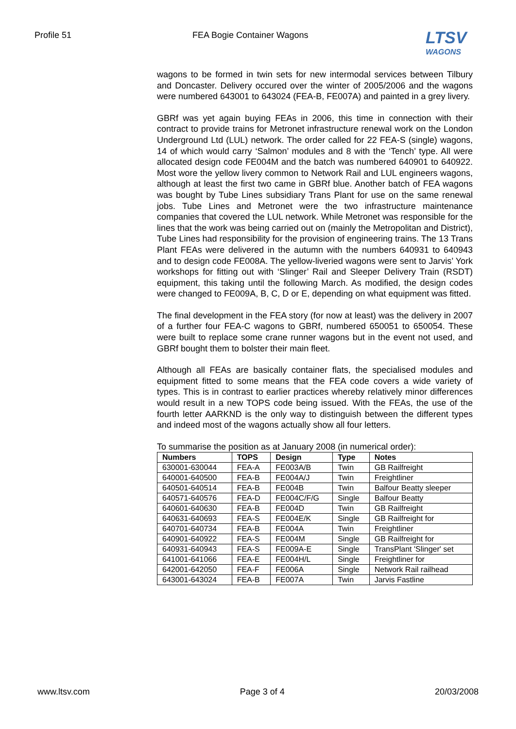Profile 51 FEA Bogie Container Wagons
LTSV
WAGONS
wagons to be formed in twin sets for new intermodal services between Tilbury and Doncaster. Delivery occured over the winter of 2005/2006 and the wagons were numbered 643001 to 643024 (FEA-B, FE007A) and painted in a grey livery.
GBRf was yet again buying FEAs in 2006, this time in connection with their contract to provide trains for Metronet infrastructure renewal work on the London Underground Ltd (LUL) network. The order called for 22 FEA-S (single) wagons, 14 of which would carry ‘Salmon’ modules and 8 with the ‘Tench’ type. All were allocated design code FE004M and the batch was numbered 640901 to 640922. Most wore the yellow livery common to Network Rail and LUL engineers wagons, although at least the first two came in GBRf blue. Another batch of FEA wagons was bought by Tube Lines subsidiary Trans Plant for use on the same renewal jobs. Tube Lines and Metronet were the two infrastructure maintenance companies that covered the LUL network. While Metronet was responsible for the lines that the work was being carried out on (mainly the Metropolitan and District), Tube Lines had responsibility for the provision of engineering trains. The 13 Trans Plant FEAs were delivered in the autumn with the numbers 640931 to 640943 and to design code FE008A. The yellow-liveried wagons were sent to Jarvis’ York workshops for fitting out with ‘Slinger’ Rail and Sleeper Delivery Train (RSDT) equipment, this taking until the following March. As modified, the design codes were changed to FE009A, B, C, D or E, depending on what equipment was fitted.
The final development in the FEA story (for now at least) was the delivery in 2007 of a further four FEA-C wagons to GBRf, numbered 650051 to 650054. These were built to replace some crane runner wagons but in the event not used, and GBRf bought them to bolster their main fleet.
Although all FEAs are basically container flats, the specialised modules and equipment fitted to some means that the FEA code covers a wide variety of types. This is in contrast to earlier practices whereby relatively minor differences would result in a new TOPS code being issued. With the FEAs, the use of the fourth letter AARKND is the only way to distinguish between the different types and indeed most of the wagons actually show all four letters.
To summarise the position as at January 2008 (in numerical order):
| Numbers | TOPS | Design | Type | Notes |
| --- | --- | --- | --- | --- |
| 630001-630044 | FEA-A | FE003A/B | Twin | GB Railfreight |
| 640001-640500 | FEA-B | FE004A/J | Twin | Freightliner |
| 640501-640514 | FEA-B | FE004B | Twin | Balfour Beatty sleeper |
| 640571-640576 | FEA-D | FE004C/F/G | Single | Balfour Beatty |
| 640601-640630 | FEA-B | FE004D | Twin | GB Railfreight |
| 640631-640693 | FEA-S | FE004E/K | Single | GB Railfreight for |
| 640701-640734 | FEA-B | FE004A | Twin | Freightliner |
| 640901-640922 | FEA-S | FE004M | Single | GB Railfreight for |
| 640931-640943 | FEA-S | FE009A-E | Single | TransPlant 'Slinger' set |
| 641001-641066 | FEA-E | FE004H/L | Single | Freightliner for |
| 642001-642050 | FEA-F | FE006A | Single | Network Rail railhead |
| 643001-643024 | FEA-B | FE007A | Twin | Jarvis Fastline |
www.ltsv.com Page 3 of 4 20/03/2008